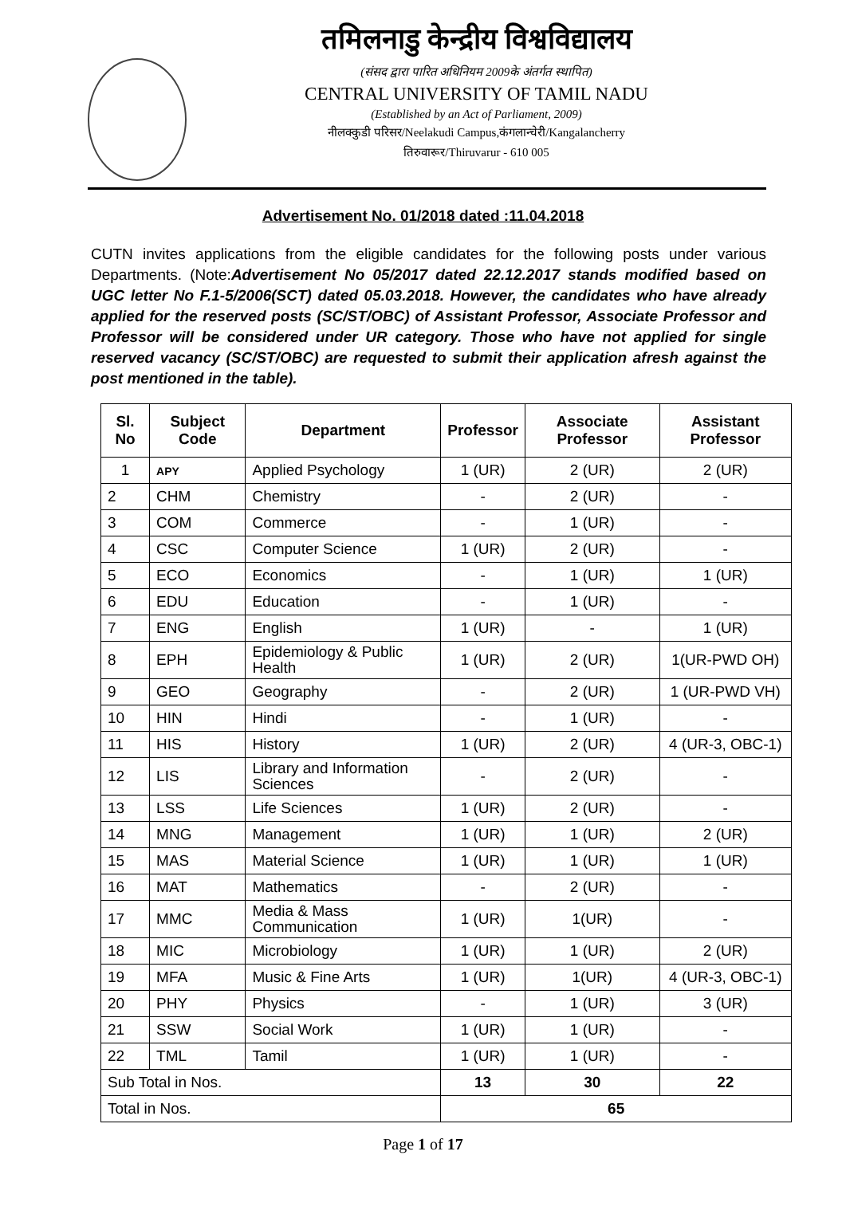तमिलनाडु केन्द्रीय विश्वविद्यालय
(संसद द्वारा पारित अधिनियम 2009के अंतर्गत स्थापित)
CENTRAL UNIVERSITY OF TAMIL NADU
(Established by an Act of Parliament, 2009)
नीलक्कुडी परिसर/Neelakudi Campus,कंगलान्चेरी/Kangalancherry
तिरुवारूर/Thiruvarur - 610 005
Advertisement No. 01/2018 dated :11.04.2018
CUTN invites applications from the eligible candidates for the following posts under various Departments. (Note:Advertisement No 05/2017 dated 22.12.2017 stands modified based on UGC letter No F.1-5/2006(SCT) dated 05.03.2018. However, the candidates who have already applied for the reserved posts (SC/ST/OBC) of Assistant Professor, Associate Professor and Professor will be considered under UR category. Those who have not applied for single reserved vacancy (SC/ST/OBC) are requested to submit their application afresh against the post mentioned in the table).
| Sl. No | Subject Code | Department | Professor | Associate Professor | Assistant Professor |
| --- | --- | --- | --- | --- | --- |
| 1 | APY | Applied Psychology | 1 (UR) | 2 (UR) | 2 (UR) |
| 2 | CHM | Chemistry | - | 2 (UR) | - |
| 3 | COM | Commerce | - | 1 (UR) | - |
| 4 | CSC | Computer Science | 1 (UR) | 2 (UR) | - |
| 5 | ECO | Economics | - | 1 (UR) | 1 (UR) |
| 6 | EDU | Education | - | 1 (UR) | - |
| 7 | ENG | English | 1 (UR) | - | 1 (UR) |
| 8 | EPH | Epidemiology & Public Health | 1 (UR) | 2 (UR) | 1(UR-PWD OH) |
| 9 | GEO | Geography | - | 2 (UR) | 1 (UR-PWD VH) |
| 10 | HIN | Hindi | - | 1 (UR) | - |
| 11 | HIS | History | 1 (UR) | 2 (UR) | 4 (UR-3, OBC-1) |
| 12 | LIS | Library and Information Sciences | - | 2 (UR) | - |
| 13 | LSS | Life Sciences | 1 (UR) | 2 (UR) | - |
| 14 | MNG | Management | 1 (UR) | 1 (UR) | 2 (UR) |
| 15 | MAS | Material Science | 1 (UR) | 1 (UR) | 1 (UR) |
| 16 | MAT | Mathematics | - | 2 (UR) | - |
| 17 | MMC | Media & Mass Communication | 1 (UR) | 1(UR) | - |
| 18 | MIC | Microbiology | 1 (UR) | 1 (UR) | 2 (UR) |
| 19 | MFA | Music & Fine Arts | 1 (UR) | 1(UR) | 4 (UR-3, OBC-1) |
| 20 | PHY | Physics | - | 1 (UR) | 3 (UR) |
| 21 | SSW | Social Work | 1 (UR) | 1 (UR) | - |
| 22 | TML | Tamil | 1 (UR) | 1 (UR) | - |
| Sub Total in Nos. | | | 13 | 30 | 22 |
| Total in Nos. | | | 65 | | |
Page 1 of 17